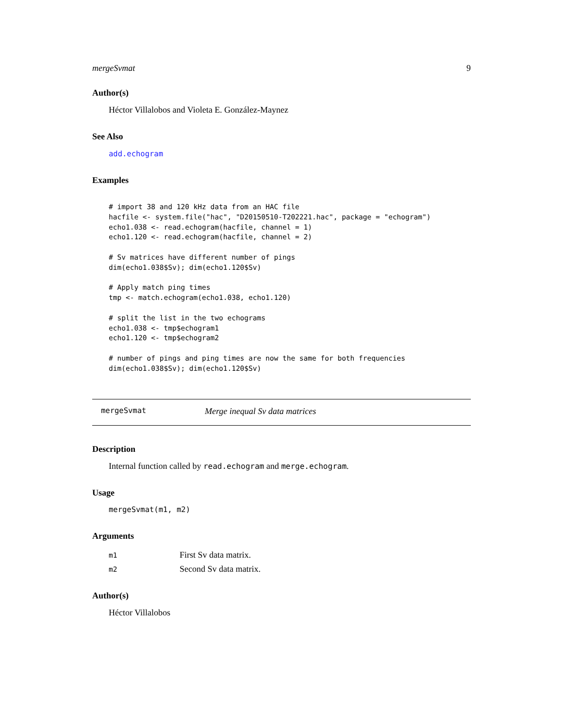mergeSvmat 9
Author(s)
Héctor Villalobos and Violeta E. González-Maynez
See Also
add.echogram
Examples
# import 38 and 120 kHz data from an HAC file
hacfile <- system.file("hac", "D20150510-T202221.hac", package = "echogram")
echo1.038 <- read.echogram(hacfile, channel = 1)
echo1.120 <- read.echogram(hacfile, channel = 2)

# Sv matrices have different number of pings
dim(echo1.038$Sv); dim(echo1.120$Sv)

# Apply match ping times
tmp <- match.echogram(echo1.038, echo1.120)

# split the list in the two echograms
echo1.038 <- tmp$echogram1
echo1.120 <- tmp$echogram2

# number of pings and ping times are now the same for both frequencies
dim(echo1.038$Sv); dim(echo1.120$Sv)
mergeSvmat Merge inequal Sv data matrices
Description
Internal function called by read.echogram and merge.echogram.
Usage
mergeSvmat(m1, m2)
Arguments
| m1 | First Sv data matrix. |
| m2 | Second Sv data matrix. |
Author(s)
Héctor Villalobos